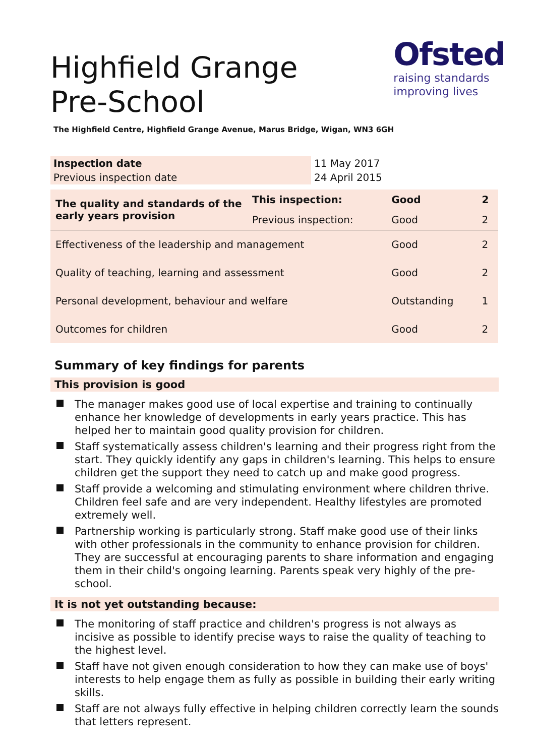Ofsted
raising standards
improving lives
Highfield Grange Pre-School
The Highfield Centre, Highfield Grange Avenue, Marus Bridge, Wigan, WN3 6GH
| Inspection date | 11 May 2017 |
| Previous inspection date | 24 April 2015 |
| The quality and standards of the early years provision | This inspection: | Good | 2 |
| | Previous inspection: | Good | 2 |
| Effectiveness of the leadership and management | | Good | 2 |
| Quality of teaching, learning and assessment | | Good | 2 |
| Personal development, behaviour and welfare | | Outstanding | 1 |
| Outcomes for children | | Good | 2 |
Summary of key findings for parents
This provision is good
The manager makes good use of local expertise and training to continually enhance her knowledge of developments in early years practice. This has helped her to maintain good quality provision for children.
Staff systematically assess children's learning and their progress right from the start. They quickly identify any gaps in children's learning. This helps to ensure children get the support they need to catch up and make good progress.
Staff provide a welcoming and stimulating environment where children thrive. Children feel safe and are very independent. Healthy lifestyles are promoted extremely well.
Partnership working is particularly strong. Staff make good use of their links with other professionals in the community to enhance provision for children. They are successful at encouraging parents to share information and engaging them in their child's ongoing learning. Parents speak very highly of the pre-school.
It is not yet outstanding because:
The monitoring of staff practice and children's progress is not always as incisive as possible to identify precise ways to raise the quality of teaching to the highest level.
Staff have not given enough consideration to how they can make use of boys' interests to help engage them as fully as possible in building their early writing skills.
Staff are not always fully effective in helping children correctly learn the sounds that letters represent.